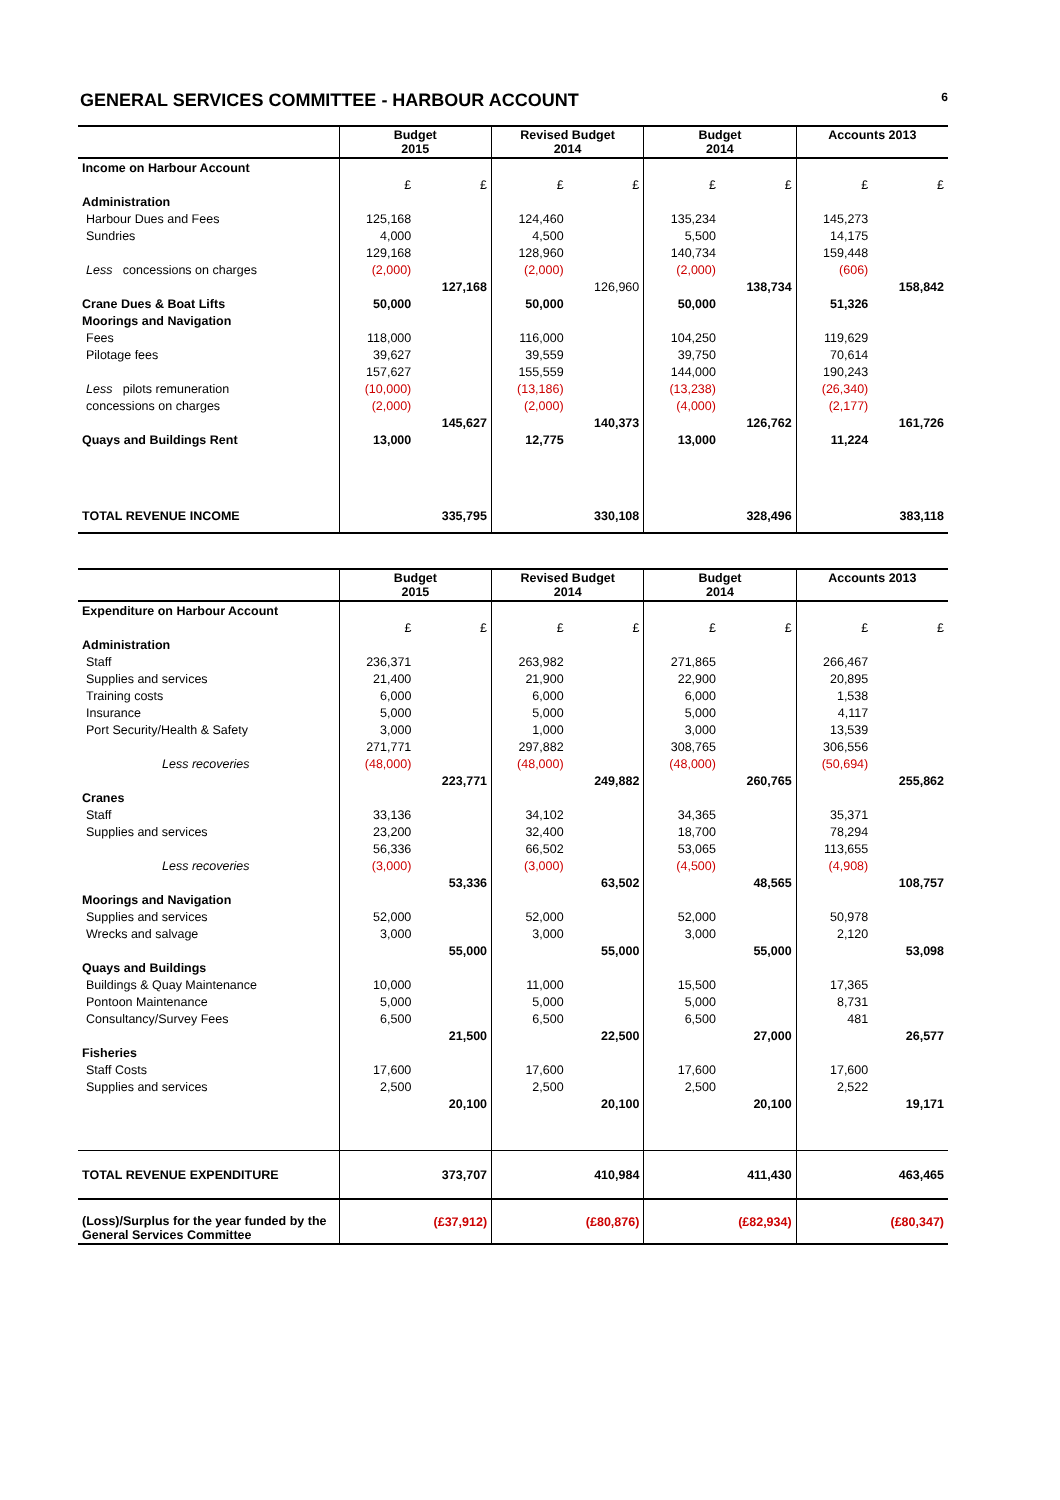GENERAL SERVICES COMMITTEE - HARBOUR ACCOUNT 6
| | Budget 2015 | | Revised Budget 2014 | | Budget 2014 | | Accounts 2013 | |
| --- | --- | --- | --- | --- | --- | --- | --- | --- |
| Income on Harbour Account | | | | | | | | |
| | £ | £ | £ | £ | £ | £ | £ | £ |
| Administration | | | | | | | | |
| Harbour Dues and Fees | 125,168 | | 124,460 | | 135,234 | | 145,273 | |
| Sundries | 4,000 | | 4,500 | | 5,500 | | 14,175 | |
| | 129,168 | | 128,960 | | 140,734 | | 159,448 | |
| Less concessions on charges | (2,000) | | (2,000) | | (2,000) | | (606) | |
| | | 127,168 | | 126,960 | | 138,734 | | 158,842 |
| Crane Dues & Boat Lifts | 50,000 | | 50,000 | | 50,000 | | 51,326 | |
| Moorings and Navigation | | | | | | | | |
| Fees | 118,000 | | 116,000 | | 104,250 | | 119,629 | |
| Pilotage fees | 39,627 | | 39,559 | | 39,750 | | 70,614 | |
| | 157,627 | | 155,559 | | 144,000 | | 190,243 | |
| Less pilots remuneration | (10,000) | | (13,186) | | (13,238) | | (26,340) | |
| concessions on charges | (2,000) | | (2,000) | | (4,000) | | (2,177) | |
| | | 145,627 | | 140,373 | | 126,762 | | 161,726 |
| Quays and Buildings Rent | 13,000 | | 12,775 | | 13,000 | | 11,224 | |
| TOTAL REVENUE INCOME | | 335,795 | | 330,108 | | 328,496 | | 383,118 |
| | Budget 2015 | | Revised Budget 2014 | | Budget 2014 | | Accounts 2013 | |
| --- | --- | --- | --- | --- | --- | --- | --- | --- |
| Expenditure on Harbour Account | | | | | | | | |
| | £ | £ | £ | £ | £ | £ | £ | £ |
| Administration | | | | | | | | |
| Staff | 236,371 | | 263,982 | | 271,865 | | 266,467 | |
| Supplies and services | 21,400 | | 21,900 | | 22,900 | | 20,895 | |
| Training costs | 6,000 | | 6,000 | | 6,000 | | 1,538 | |
| Insurance | 5,000 | | 5,000 | | 5,000 | | 4,117 | |
| Port Security/Health & Safety | 3,000 | | 1,000 | | 3,000 | | 13,539 | |
| | 271,771 | | 297,882 | | 308,765 | | 306,556 | |
| Less recoveries | (48,000) | | (48,000) | | (48,000) | | (50,694) | |
| | | 223,771 | | 249,882 | | 260,765 | | 255,862 |
| Cranes | | | | | | | | |
| Staff | 33,136 | | 34,102 | | 34,365 | | 35,371 | |
| Supplies and services | 23,200 | | 32,400 | | 18,700 | | 78,294 | |
| | 56,336 | | 66,502 | | 53,065 | | 113,655 | |
| Less recoveries | (3,000) | | (3,000) | | (4,500) | | (4,908) | |
| | | 53,336 | | 63,502 | | 48,565 | | 108,757 |
| Moorings and Navigation | | | | | | | | |
| Supplies and services | 52,000 | | 52,000 | | 52,000 | | 50,978 | |
| Wrecks and salvage | 3,000 | | 3,000 | | 3,000 | | 2,120 | |
| | | 55,000 | | 55,000 | | 55,000 | | 53,098 |
| Quays and Buildings | | | | | | | | |
| Buildings & Quay Maintenance | 10,000 | | 11,000 | | 15,500 | | 17,365 | |
| Pontoon Maintenance | 5,000 | | 5,000 | | 5,000 | | 8,731 | |
| Consultancy/Survey Fees | 6,500 | | 6,500 | | 6,500 | | 481 | |
| | | 21,500 | | 22,500 | | 27,000 | | 26,577 |
| Fisheries | | | | | | | | |
| Staff Costs | 17,600 | | 17,600 | | 17,600 | | 17,600 | |
| Supplies and services | 2,500 | | 2,500 | | 2,500 | | 2,522 | |
| | | 20,100 | | 20,100 | | 20,100 | | 19,171 |
| TOTAL REVENUE EXPENDITURE | | 373,707 | | 410,984 | | 411,430 | | 463,465 |
| (Loss)/Surplus for the year funded by the General Services Committee | | (£37,912) | | (£80,876) | | (£82,934) | | (£80,347) |